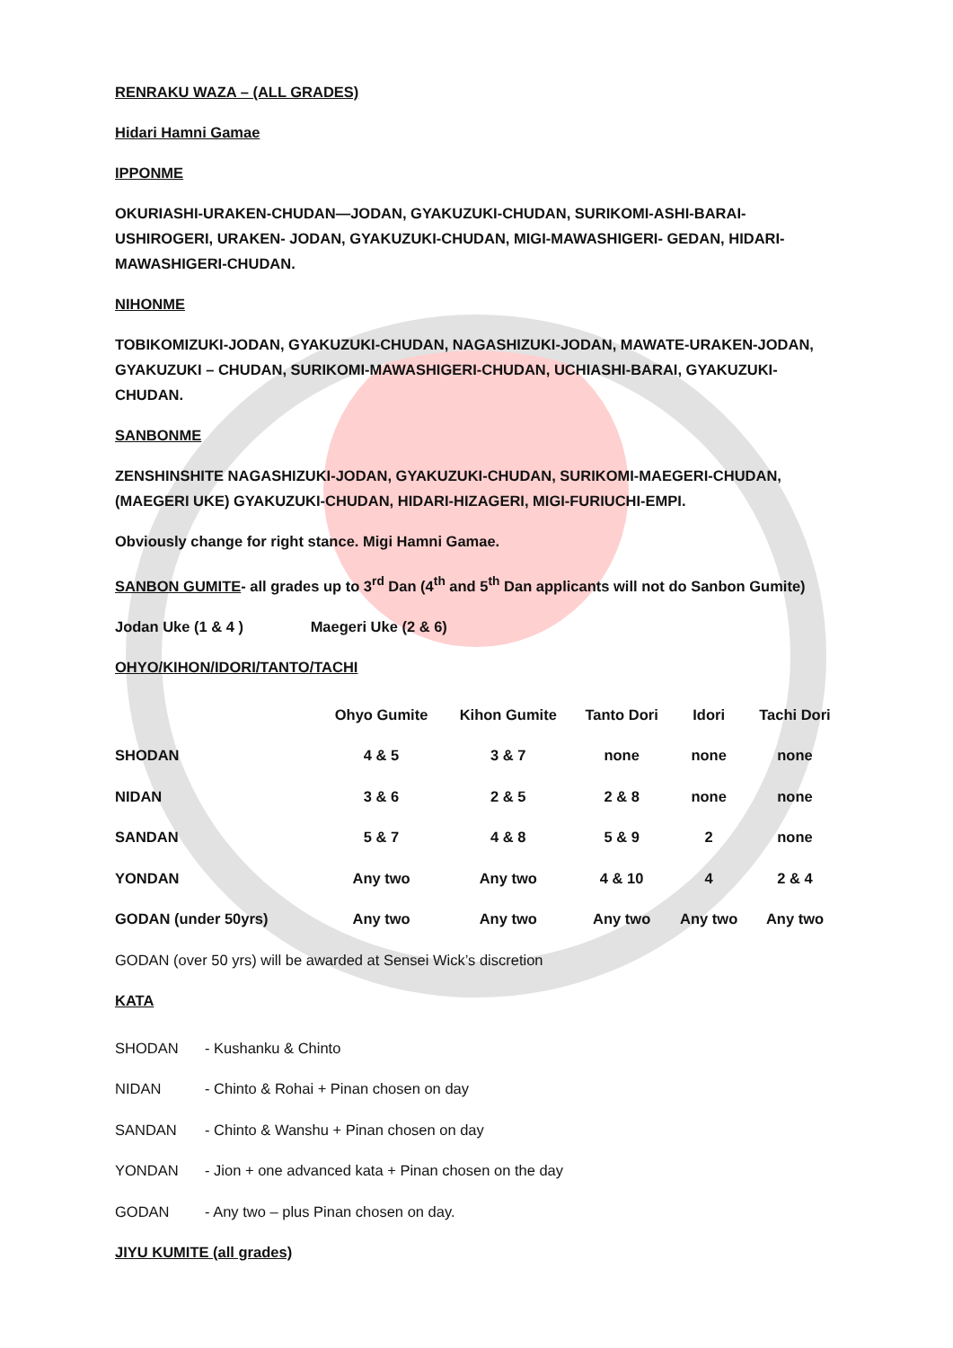RENRAKU WAZA – (ALL GRADES)
Hidari Hamni Gamae
IPPONME
OKURIASHI-URAKEN-CHUDAN—JODAN, GYAKUZUKI-CHUDAN, SURIKOMI-ASHI-BARAI-USHIROGERI, URAKEN- JODAN, GYAKUZUKI-CHUDAN, MIGI-MAWASHIGERI- GEDAN, HIDARI-MAWASHIGERI-CHUDAN.
NIHONME
TOBIKOMIZUKI-JODAN, GYAKUZUKI-CHUDAN, NAGASHIZUKI-JODAN, MAWATE-URAKEN-JODAN, GYAKUZUKI – CHUDAN, SURIKOMI-MAWASHIGERI-CHUDAN, UCHIASHI-BARAI, GYAKUZUKI-CHUDAN.
SANBONME
ZENSHINSHITE NAGASHIZUKI-JODAN, GYAKUZUKI-CHUDAN, SURIKOMI-MAEGERI-CHUDAN,(MAEGERI UKE) GYAKUZUKI-CHUDAN, HIDARI-HIZAGERI, MIGI-FURIUCHI-EMPI.
Obviously change for right stance. Migi Hamni Gamae.
SANBON GUMITE- all grades up to 3<sup>rd</sup> Dan (4<sup>th</sup> and 5<sup>th</sup> Dan applicants will not do Sanbon Gumite)
Jodan Uke (1 & 4 ) Maegeri Uke (2 & 6)
OHYO/KIHON/IDORI/TANTO/TACHI
| | Ohyo Gumite | Kihon Gumite | Tanto Dori | Idori | Tachi Dori |
| --- | --- | --- | --- | --- | --- |
| SHODAN | 4 & 5 | 3 & 7 | none | none | none |
| NIDAN | 3 & 6 | 2 & 5 | 2 & 8 | none | none |
| SANDAN | 5 & 7 | 4 & 8 | 5 & 9 | 2 | none |
| YONDAN | Any two | Any two | 4 & 10 | 4 | 2 & 4 |
| GODAN (under 50yrs) | Any two | Any two | Any two | Any two | Any two |
GODAN (over 50 yrs) will be awarded at Sensei Wick’s discretion
KATA
| SHODAN | - Kushanku & Chinto |
| NIDAN | - Chinto & Rohai + Pinan chosen on day |
| SANDAN | - Chinto & Wanshu + Pinan chosen on day |
| YONDAN | - Jion + one advanced kata + Pinan chosen on the day |
| GODAN | - Any two – plus Pinan chosen on day. |
JIYU KUMITE (all grades)